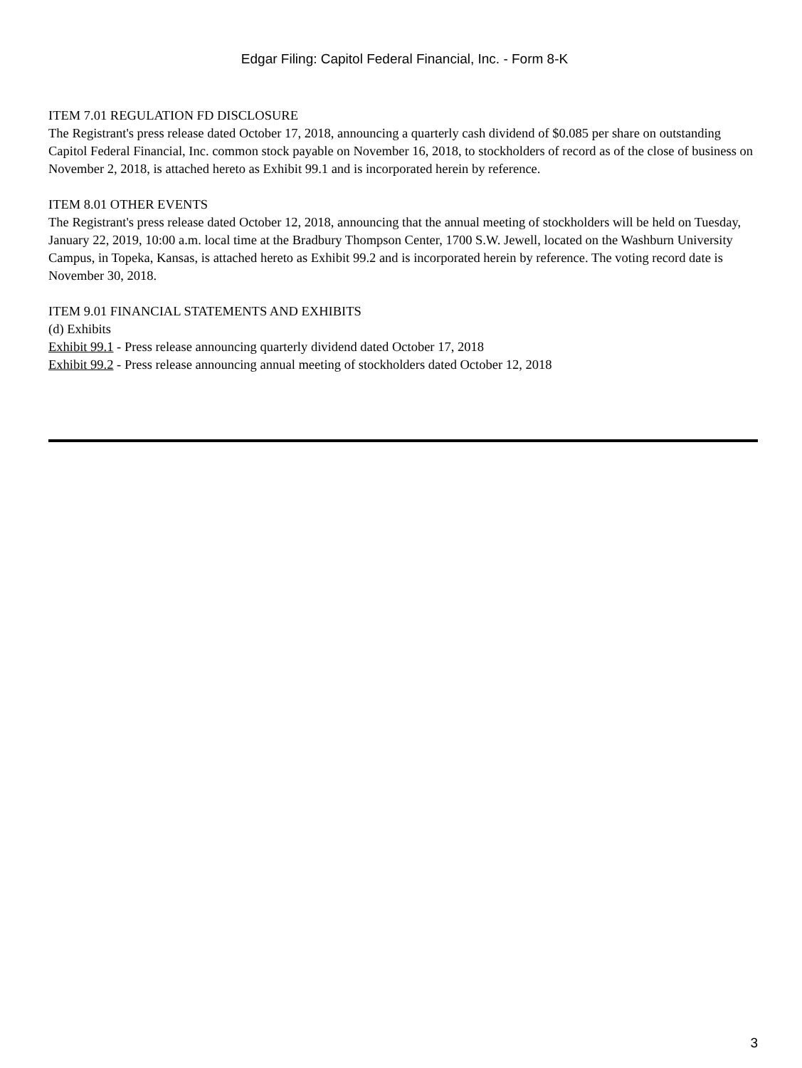Edgar Filing: Capitol Federal Financial, Inc. - Form 8-K
ITEM 7.01 REGULATION FD DISCLOSURE
The Registrant's press release dated October 17, 2018, announcing a quarterly cash dividend of $0.085 per share on outstanding Capitol Federal Financial, Inc. common stock payable on November 16, 2018, to stockholders of record as of the close of business on November 2, 2018, is attached hereto as Exhibit 99.1 and is incorporated herein by reference.
ITEM 8.01 OTHER EVENTS
The Registrant's press release dated October 12, 2018, announcing that the annual meeting of stockholders will be held on Tuesday, January 22, 2019, 10:00 a.m. local time at the Bradbury Thompson Center, 1700 S.W. Jewell, located on the Washburn University Campus, in Topeka, Kansas, is attached hereto as Exhibit 99.2 and is incorporated herein by reference. The voting record date is November 30, 2018.
ITEM 9.01 FINANCIAL STATEMENTS AND EXHIBITS
(d) Exhibits
Exhibit 99.1 - Press release announcing quarterly dividend dated October 17, 2018
Exhibit 99.2 - Press release announcing annual meeting of stockholders dated October 12, 2018
3